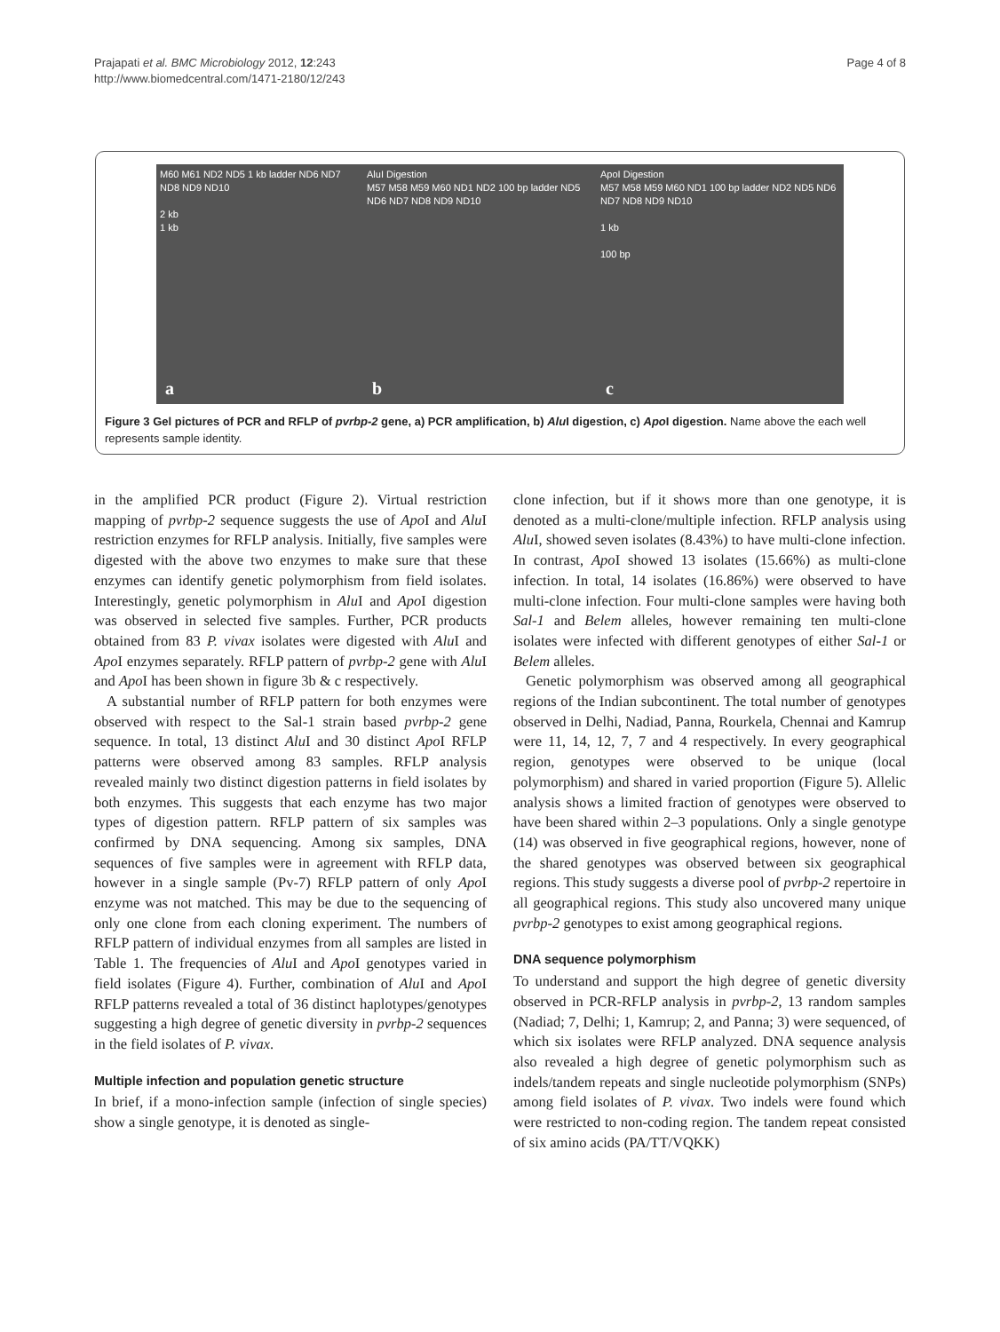Prajapati et al. BMC Microbiology 2012, 12:243
http://www.biomedcentral.com/1471-2180/12/243
Page 4 of 8
M60 M61 ND2 ND5 1 kb ladder ND6 ND7 ND8 ND9 ND10
2 kb
1 kb
a
AluI Digestion
M57 M58 M59 M60 ND1 ND2 100 bp ladder ND5 ND6 ND7 ND8 ND9 ND10
b
ApoI Digestion
M57 M58 M59 M60 ND1 100 bp ladder ND2 ND5 ND6 ND7 ND8 ND9 ND10
1 kb
100 bp
c
Figure 3 Gel pictures of PCR and RFLP of pvrbp-2 gene, a) PCR amplification, b) Alu I digestion, c) Apo I digestion. Name above the each well represents sample identity.
in the amplified PCR product (Figure 2). Virtual restriction mapping of pvrbp-2 sequence suggests the use of Apo I and Alu I restriction enzymes for RFLP analysis. Initially, five samples were digested with the above two enzymes to make sure that these enzymes can identify genetic polymorphism from field isolates. Interestingly, genetic polymorphism in Alu I and Apo I digestion was observed in selected five samples. Further, PCR products obtained from 83 P. vivax isolates were digested with Alu I and Apo I enzymes separately. RFLP pattern of pvrbp-2 gene with Alu I and Apo I has been shown in figure 3b & c respectively.
A substantial number of RFLP pattern for both enzymes were observed with respect to the Sal-1 strain based pvrbp-2 gene sequence. In total, 13 distinct Alu I and 30 distinct Apo I RFLP patterns were observed among 83 samples. RFLP analysis revealed mainly two distinct digestion patterns in field isolates by both enzymes. This suggests that each enzyme has two major types of digestion pattern. RFLP pattern of six samples was confirmed by DNA sequencing. Among six samples, DNA sequences of five samples were in agreement with RFLP data, however in a single sample (Pv-7) RFLP pattern of only Apo I enzyme was not matched. This may be due to the sequencing of only one clone from each cloning experiment. The numbers of RFLP pattern of individual enzymes from all samples are listed in Table 1. The frequencies of Alu I and Apo I genotypes varied in field isolates (Figure 4). Further, combination of Alu I and Apo I RFLP patterns revealed a total of 36 distinct haplotypes/genotypes suggesting a high degree of genetic diversity in pvrbp-2 sequences in the field isolates of P. vivax.
Multiple infection and population genetic structure
In brief, if a mono-infection sample (infection of single species) show a single genotype, it is denoted as single-
clone infection, but if it shows more than one genotype, it is denoted as a multi-clone/multiple infection. RFLP analysis using Alu I, showed seven isolates (8.43%) to have multi-clone infection. In contrast, Apo I showed 13 isolates (15.66%) as multi-clone infection. In total, 14 isolates (16.86%) were observed to have multi-clone infection. Four multi-clone samples were having both Sal-1 and Belem alleles, however remaining ten multi-clone isolates were infected with different genotypes of either Sal-1 or Belem alleles.
Genetic polymorphism was observed among all geographical regions of the Indian subcontinent. The total number of genotypes observed in Delhi, Nadiad, Panna, Rourkela, Chennai and Kamrup were 11, 14, 12, 7, 7 and 4 respectively. In every geographical region, genotypes were observed to be unique (local polymorphism) and shared in varied proportion (Figure 5). Allelic analysis shows a limited fraction of genotypes were observed to have been shared within 2–3 populations. Only a single genotype (14) was observed in five geographical regions, however, none of the shared genotypes was observed between six geographical regions. This study suggests a diverse pool of pvrbp-2 repertoire in all geographical regions. This study also uncovered many unique pvrbp-2 genotypes to exist among geographical regions.
DNA sequence polymorphism
To understand and support the high degree of genetic diversity observed in PCR-RFLP analysis in pvrbp-2, 13 random samples (Nadiad; 7, Delhi; 1, Kamrup; 2, and Panna; 3) were sequenced, of which six isolates were RFLP analyzed. DNA sequence analysis also revealed a high degree of genetic polymorphism such as indels/tandem repeats and single nucleotide polymorphism (SNPs) among field isolates of P. vivax. Two indels were found which were restricted to non-coding region. The tandem repeat consisted of six amino acids (PA/TT/VQKK)